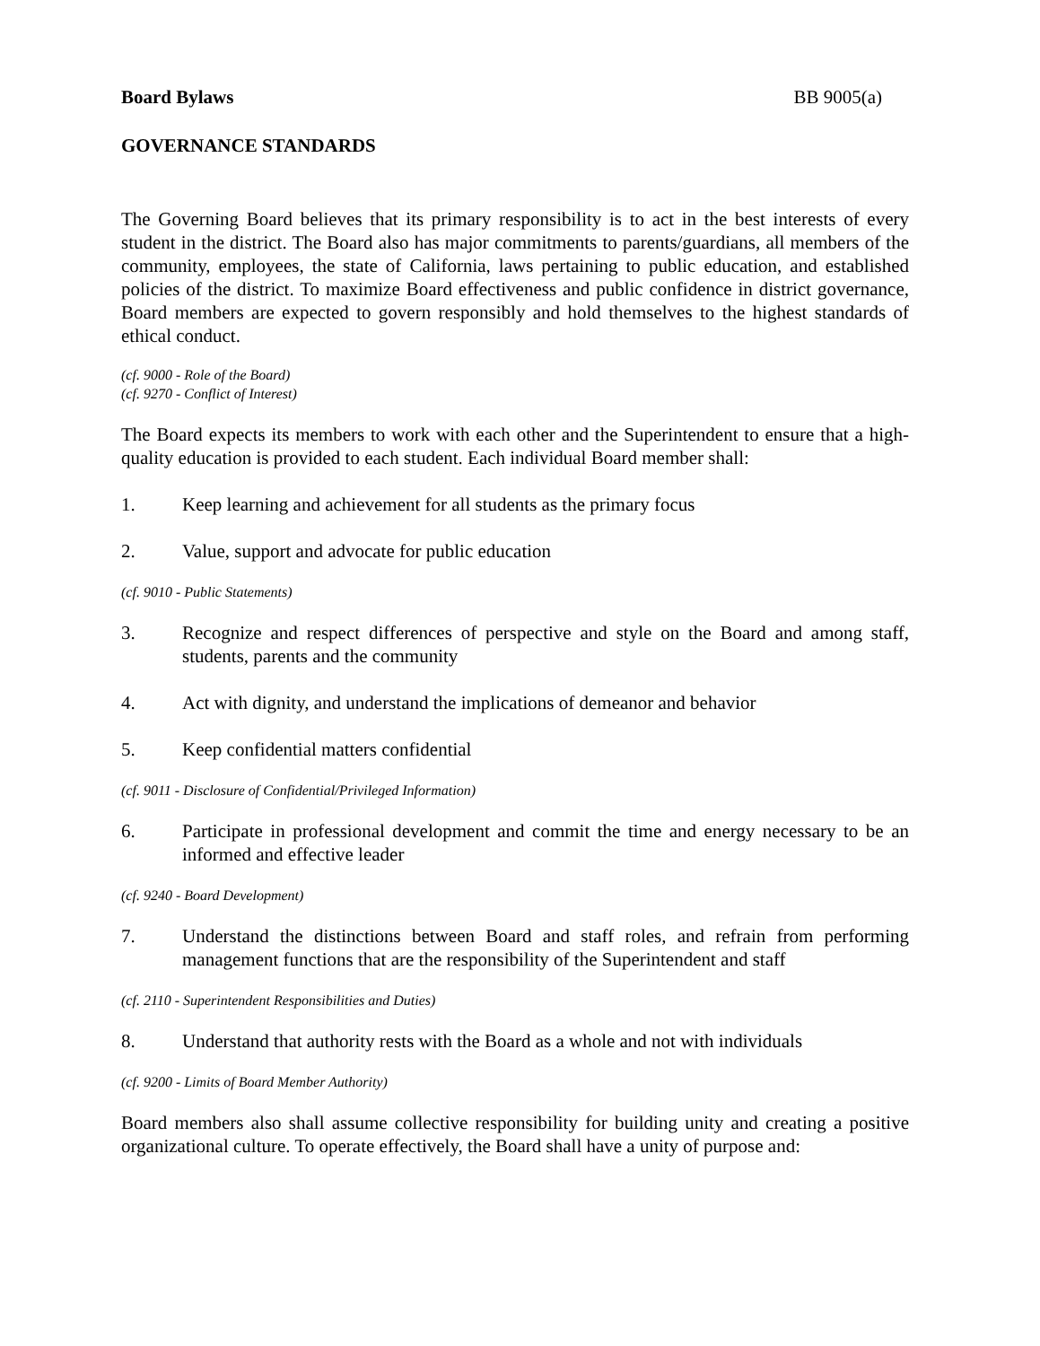Board Bylaws BB 9005(a)
GOVERNANCE STANDARDS
The Governing Board believes that its primary responsibility is to act in the best interests of every student in the district. The Board also has major commitments to parents/guardians, all members of the community, employees, the state of California, laws pertaining to public education, and established policies of the district. To maximize Board effectiveness and public confidence in district governance, Board members are expected to govern responsibly and hold themselves to the highest standards of ethical conduct.
(cf. 9000 - Role of the Board)
(cf. 9270 - Conflict of Interest)
The Board expects its members to work with each other and the Superintendent to ensure that a high-quality education is provided to each student. Each individual Board member shall:
1. Keep learning and achievement for all students as the primary focus
2. Value, support and advocate for public education
(cf. 9010 - Public Statements)
3. Recognize and respect differences of perspective and style on the Board and among staff, students, parents and the community
4. Act with dignity, and understand the implications of demeanor and behavior
5. Keep confidential matters confidential
(cf. 9011 - Disclosure of Confidential/Privileged Information)
6. Participate in professional development and commit the time and energy necessary to be an informed and effective leader
(cf. 9240 - Board Development)
7. Understand the distinctions between Board and staff roles, and refrain from performing management functions that are the responsibility of the Superintendent and staff
(cf. 2110 - Superintendent Responsibilities and Duties)
8. Understand that authority rests with the Board as a whole and not with individuals
(cf. 9200 - Limits of Board Member Authority)
Board members also shall assume collective responsibility for building unity and creating a positive organizational culture. To operate effectively, the Board shall have a unity of purpose and: